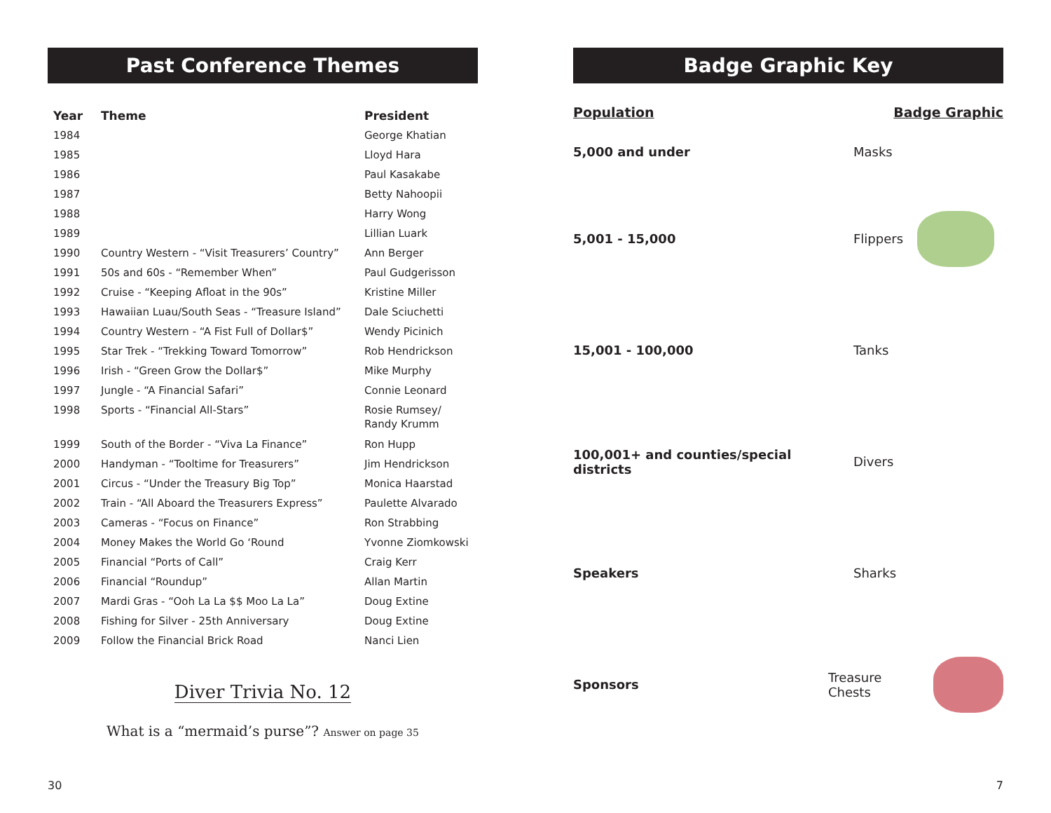Past Conference Themes
| Year | Theme | President |
| --- | --- | --- |
| 1984 | | George Khatian |
| 1985 | | Lloyd Hara |
| 1986 | | Paul Kasakabe |
| 1987 | | Betty Nahoopii |
| 1988 | | Harry Wong |
| 1989 | | Lillian Luark |
| 1990 | Country Western - “Visit Treasurers’ Country” | Ann Berger |
| 1991 | 50s and 60s - “Remember When” | Paul Gudgerisson |
| 1992 | Cruise - “Keeping Afloat in the 90s” | Kristine Miller |
| 1993 | Hawaiian Luau/South Seas - “Treasure Island” | Dale Sciuchetti |
| 1994 | Country Western - “A Fist Full of Dollar$” | Wendy Picinich |
| 1995 | Star Trek - “Trekking Toward Tomorrow” | Rob Hendrickson |
| 1996 | Irish - “Green Grow the Dollar$” | Mike Murphy |
| 1997 | Jungle - “A Financial Safari” | Connie Leonard |
| 1998 | Sports - “Financial All-Stars” | Rosie Rumsey/ Randy Krumm |
| 1999 | South of the Border - “Viva La Finance” | Ron Hupp |
| 2000 | Handyman - “Tooltime for Treasurers” | Jim Hendrickson |
| 2001 | Circus - “Under the Treasury Big Top” | Monica Haarstad |
| 2002 | Train - “All Aboard the Treasurers Express” | Paulette Alvarado |
| 2003 | Cameras - “Focus on Finance” | Ron Strabbing |
| 2004 | Money Makes the World Go ‘Round | Yvonne Ziomkowski |
| 2005 | Financial “Ports of Call” | Craig Kerr |
| 2006 | Financial “Roundup” | Allan Martin |
| 2007 | Mardi Gras - “Ooh La La $$ Moo La La” | Doug Extine |
| 2008 | Fishing for Silver - 25th Anniversary | Doug Extine |
| 2009 | Follow the Financial Brick Road | Nanci Lien |
Diver Trivia No. 12
What is a “mermaid’s purse”? Answer on page 35
Badge Graphic Key
Population Badge Graphic
5,000 and under Masks
5,001 - 15,000 Flippers
15,001 - 100,000 Tanks
100,001+ and counties/special districts Divers
Speakers Sharks
Sponsors Treasure Chests
30 7